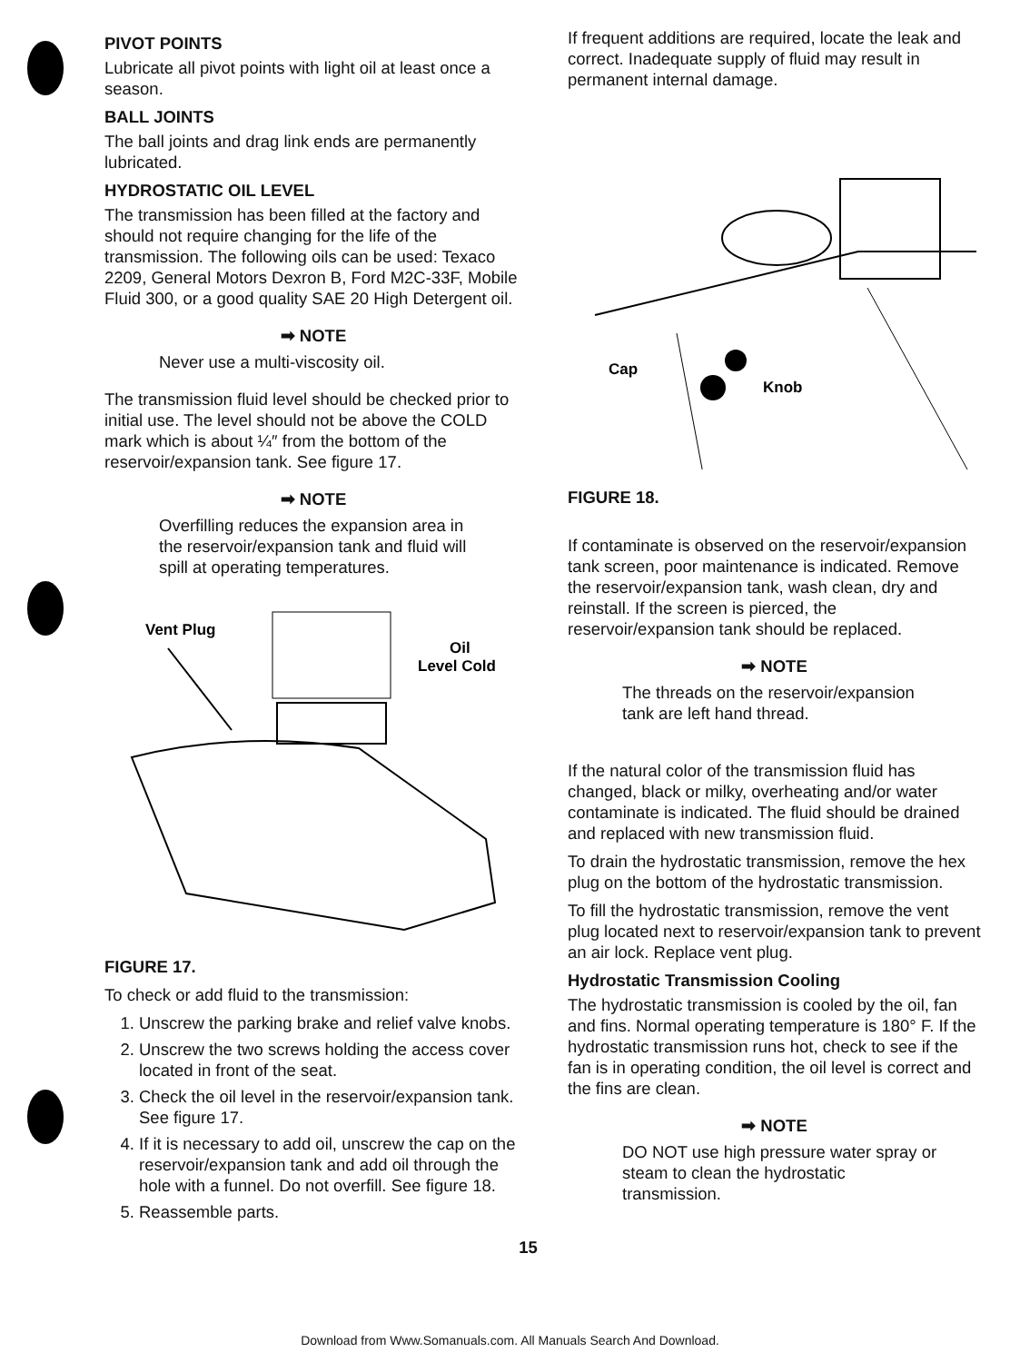PIVOT POINTS
Lubricate all pivot points with light oil at least once a season.
BALL JOINTS
The ball joints and drag link ends are permanently lubricated.
HYDROSTATIC OIL LEVEL
The transmission has been filled at the factory and should not require changing for the life of the transmission. The following oils can be used: Texaco 2209, General Motors Dexron B, Ford M2C-33F, Mobile Fluid 300, or a good quality SAE 20 High Detergent oil.
➡ NOTE
Never use a multi-viscosity oil.
The transmission fluid level should be checked prior to initial use. The level should not be above the COLD mark which is about ¼″ from the bottom of the reservoir/expansion tank. See figure 17.
➡ NOTE
Overfilling reduces the expansion area in the reservoir/expansion tank and fluid will spill at operating temperatures.
Vent Plug
Oil
Level Cold
FIGURE 17.
To check or add fluid to the transmission:
1. Unscrew the parking brake and relief valve knobs.
2. Unscrew the two screws holding the access cover located in front of the seat.
3. Check the oil level in the reservoir/expansion tank. See figure 17.
4. If it is necessary to add oil, unscrew the cap on the reservoir/expansion tank and add oil through the hole with a funnel. Do not overfill. See figure 18.
5. Reassemble parts.
If frequent additions are required, locate the leak and correct. Inadequate supply of fluid may result in permanent internal damage.
Cap
Knob
FIGURE 18.
If contaminate is observed on the reservoir/expansion tank screen, poor maintenance is indicated. Remove the reservoir/expansion tank, wash clean, dry and reinstall. If the screen is pierced, the reservoir/expansion tank should be replaced.
➡ NOTE
The threads on the reservoir/expansion tank are left hand thread.
If the natural color of the transmission fluid has changed, black or milky, overheating and/or water contaminate is indicated. The fluid should be drained and replaced with new transmission fluid.
To drain the hydrostatic transmission, remove the hex plug on the bottom of the hydrostatic transmission.
To fill the hydrostatic transmission, remove the vent plug located next to reservoir/expansion tank to prevent an air lock. Replace vent plug.
Hydrostatic Transmission Cooling
The hydrostatic transmission is cooled by the oil, fan and fins. Normal operating temperature is 180° F. If the hydrostatic transmission runs hot, check to see if the fan is in operating condition, the oil level is correct and the fins are clean.
➡ NOTE
DO NOT use high pressure water spray or steam to clean the hydrostatic transmission.
15
Download from Www.Somanuals.com. All Manuals Search And Download.